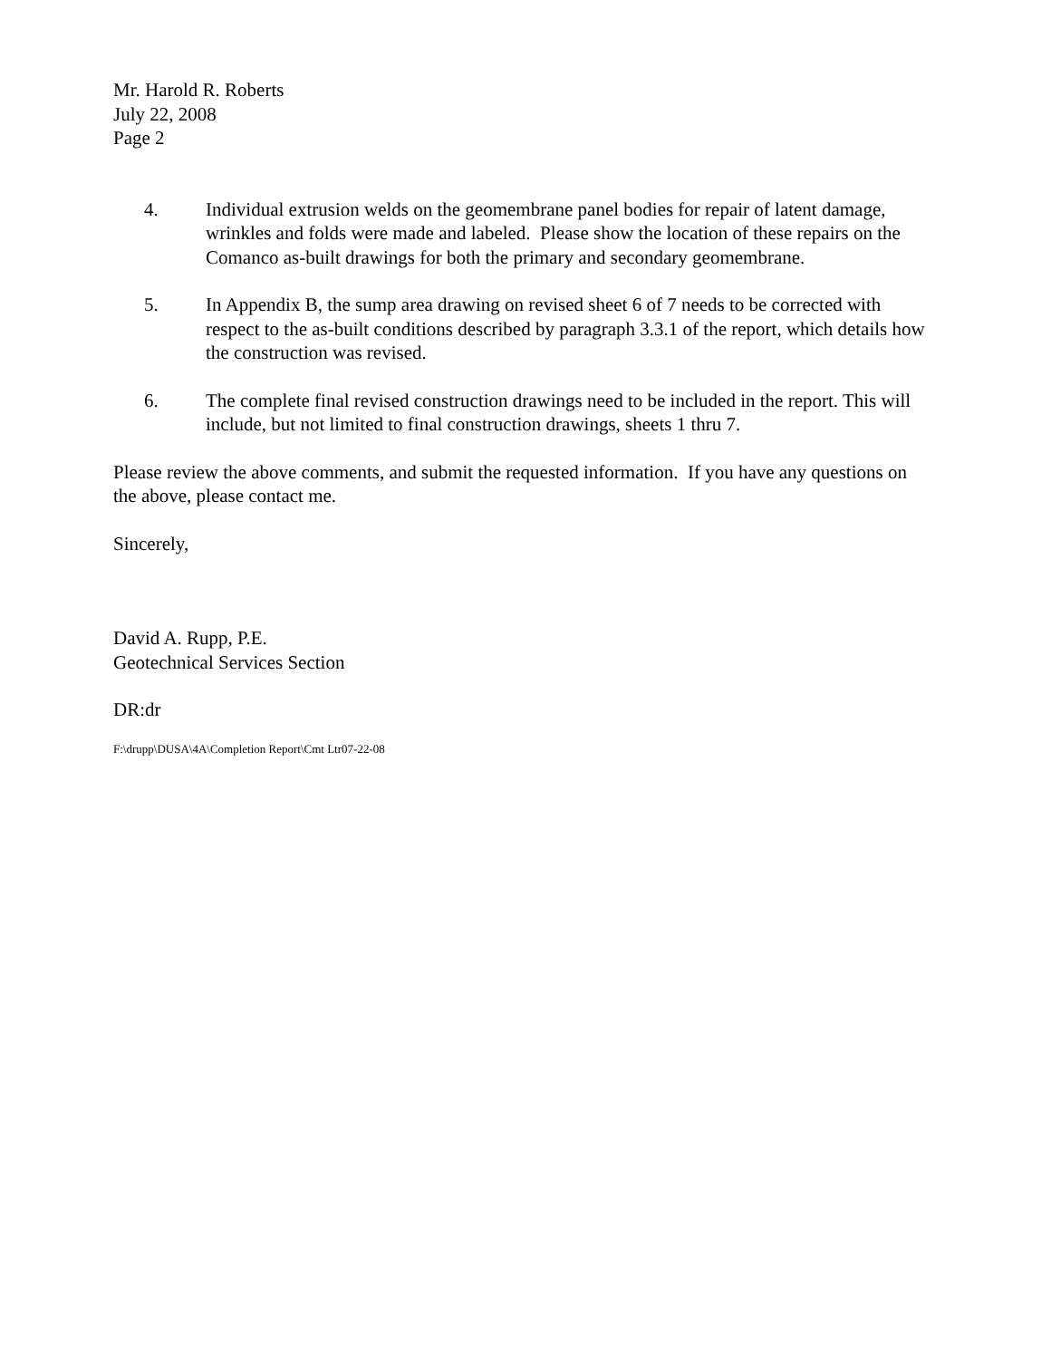Mr. Harold R. Roberts
July 22, 2008
Page 2
4. Individual extrusion welds on the geomembrane panel bodies for repair of latent damage, wrinkles and folds were made and labeled. Please show the location of these repairs on the Comanco as-built drawings for both the primary and secondary geomembrane.
5. In Appendix B, the sump area drawing on revised sheet 6 of 7 needs to be corrected with respect to the as-built conditions described by paragraph 3.3.1 of the report, which details how the construction was revised.
6. The complete final revised construction drawings need to be included in the report. This will include, but not limited to final construction drawings, sheets 1 thru 7.
Please review the above comments, and submit the requested information. If you have any questions on the above, please contact me.
Sincerely,
David A. Rupp, P.E.
Geotechnical Services Section
DR:dr
F:\drupp\DUSA\4A\Completion Report\Cmt Ltr07-22-08